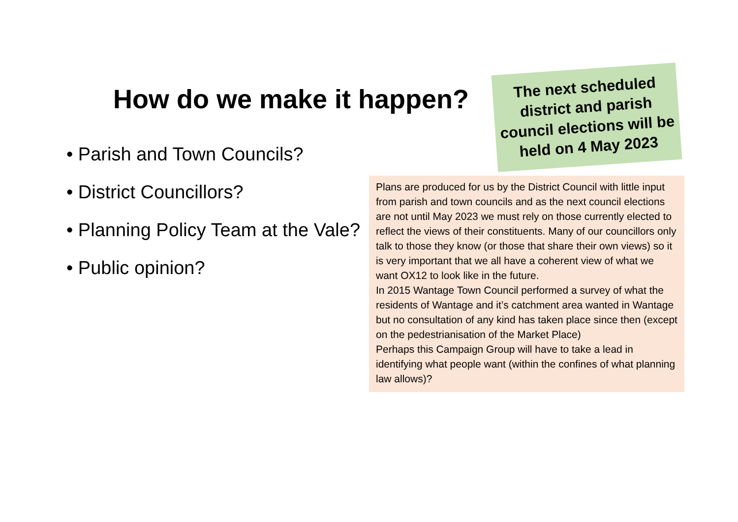How do we make it happen?
• Parish and Town Councils?
• District Councillors?
• Planning Policy Team at the Vale?
• Public opinion?
The next scheduled district and parish council elections will be held on 4 May 2023
Plans are produced for us by the District Council with little input from parish and town councils and as the next council elections are not until May 2023 we must rely on those currently elected to reflect the views of their constituents. Many of our councillors only talk to those they know (or those that share their own views) so it is very important that we all have a coherent view of what we want OX12 to look like in the future.
In 2015 Wantage Town Council performed a survey of what the residents of Wantage and it’s catchment area wanted in Wantage but no consultation of any kind has taken place since then (except on the pedestrianisation of the Market Place)
Perhaps this Campaign Group will have to take a lead in identifying what people want (within the confines of what planning law allows)?